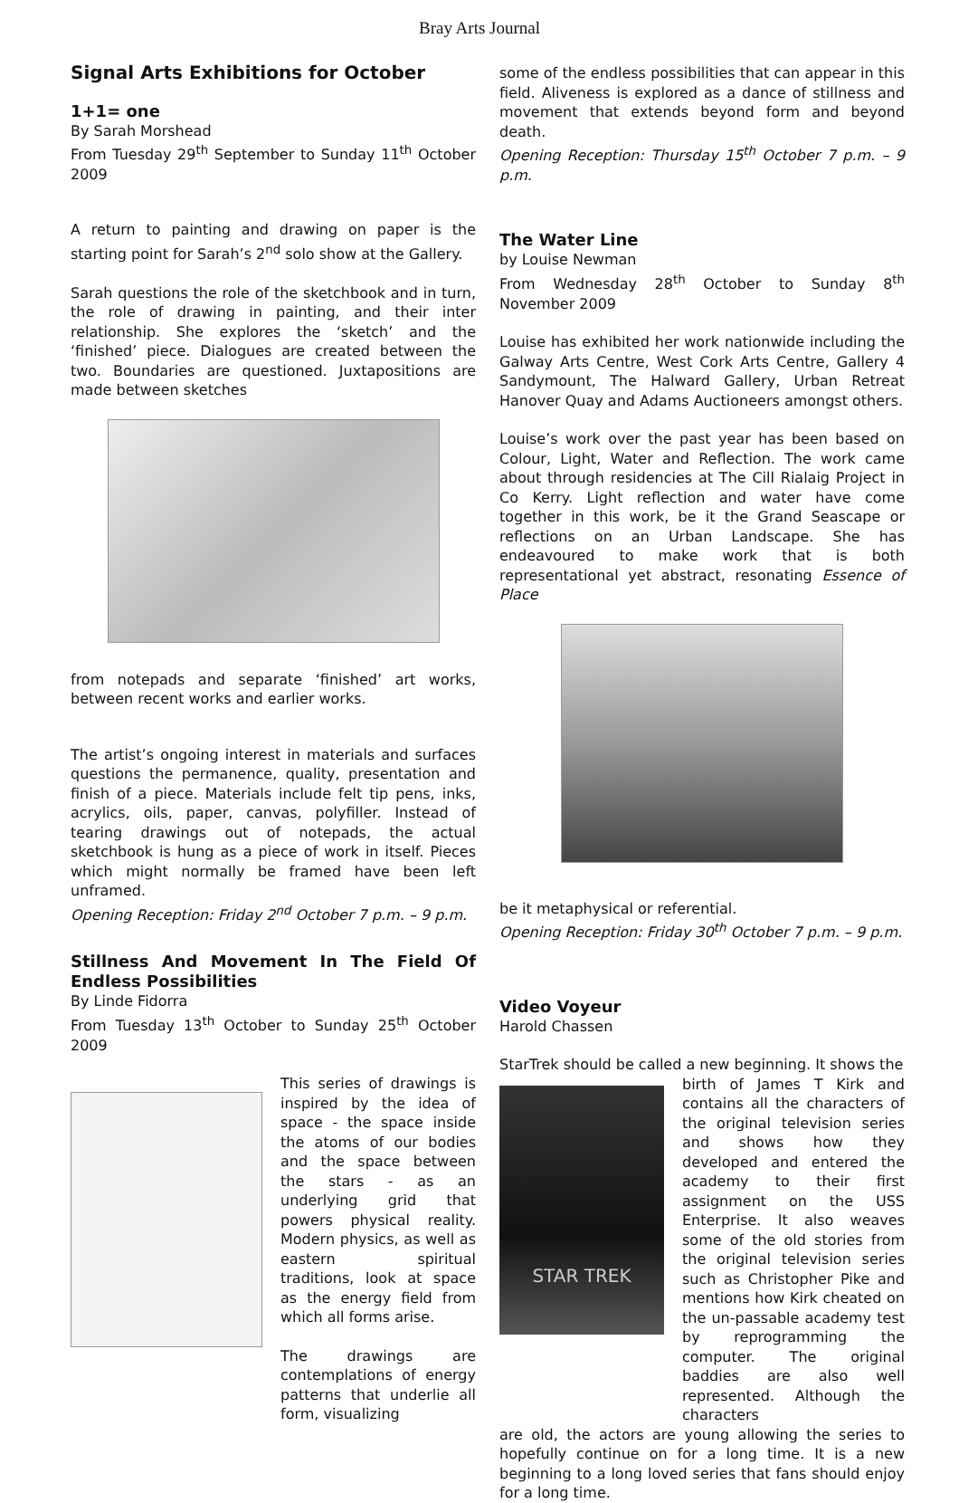Bray Arts Journal
Signal Arts Exhibitions for October
1+1= one
By Sarah Morshead
From Tuesday 29<sup>th</sup> September to Sunday 11<sup>th</sup> October 2009
A return to painting and drawing on paper is the starting point for Sarah’s 2<sup>nd</sup> solo show at the Gallery.
Sarah questions the role of the sketchbook and in turn, the role of drawing in painting, and their inter relationship. She explores the ‘sketch’ and the ‘finished’ piece. Dialogues are created between the two. Boundaries are questioned. Juxtapositions are made between sketches
from notepads and separate ‘finished’ art works, between recent works and earlier works.
The artist’s ongoing interest in materials and surfaces questions the permanence, quality, presentation and finish of a piece. Materials include felt tip pens, inks, acrylics, oils, paper, canvas, polyfiller. Instead of tearing drawings out of notepads, the actual sketchbook is hung as a piece of work in itself. Pieces which might normally be framed have been left unframed.
Opening Reception: Friday 2<sup>nd</sup> October 7 p.m. – 9 p.m.
Stillness And Movement In The Field Of Endless Possibilities
By Linde Fidorra
From Tuesday 13<sup>th</sup> October to Sunday 25<sup>th</sup> October 2009
This series of drawings is inspired by the idea of space - the space inside the atoms of our bodies and the space between the stars - as an underlying grid that powers physical reality. Modern physics, as well as eastern spiritual traditions, look at space as the energy field from which all forms arise.
The drawings are contemplations of energy patterns that underlie all form, visualizing
some of the endless possibilities that can appear in this field. Aliveness is explored as a dance of stillness and movement that extends beyond form and beyond death.
Opening Reception: Thursday 15<sup>th</sup> October 7 p.m. – 9 p.m.
The Water Line
by Louise Newman
From Wednesday 28<sup>th</sup> October to Sunday 8<sup>th</sup> November 2009
Louise has exhibited her work nationwide including the Galway Arts Centre, West Cork Arts Centre, Gallery 4 Sandymount, The Halward Gallery, Urban Retreat Hanover Quay and Adams Auctioneers amongst others.
Louise’s work over the past year has been based on Colour, Light, Water and Reflection. The work came about through residencies at The Cill Rialaig Project in Co Kerry. Light reflection and water have come together in this work, be it the Grand Seascape or reflections on an Urban Landscape. She has endeavoured to make work that is both representational yet abstract, resonating Essence of Place
be it metaphysical or referential.
Opening Reception: Friday 30<sup>th</sup> October 7 p.m. – 9 p.m.
Video Voyeur
Harold Chassen
StarTrek should be called a new beginning. It shows the
STAR TREK
birth of James T Kirk and contains all the characters of the original television series and shows how they developed and entered the academy to their first assignment on the USS Enterprise. It also weaves some of the old stories from the original television series such as Christopher Pike and mentions how Kirk cheated on the un-passable academy test by reprogramming the computer. The original baddies are also well represented. Although the characters
are old, the actors are young allowing the series to hopefully continue on for a long time. It is a new beginning to a long loved series that fans should enjoy for a long time.